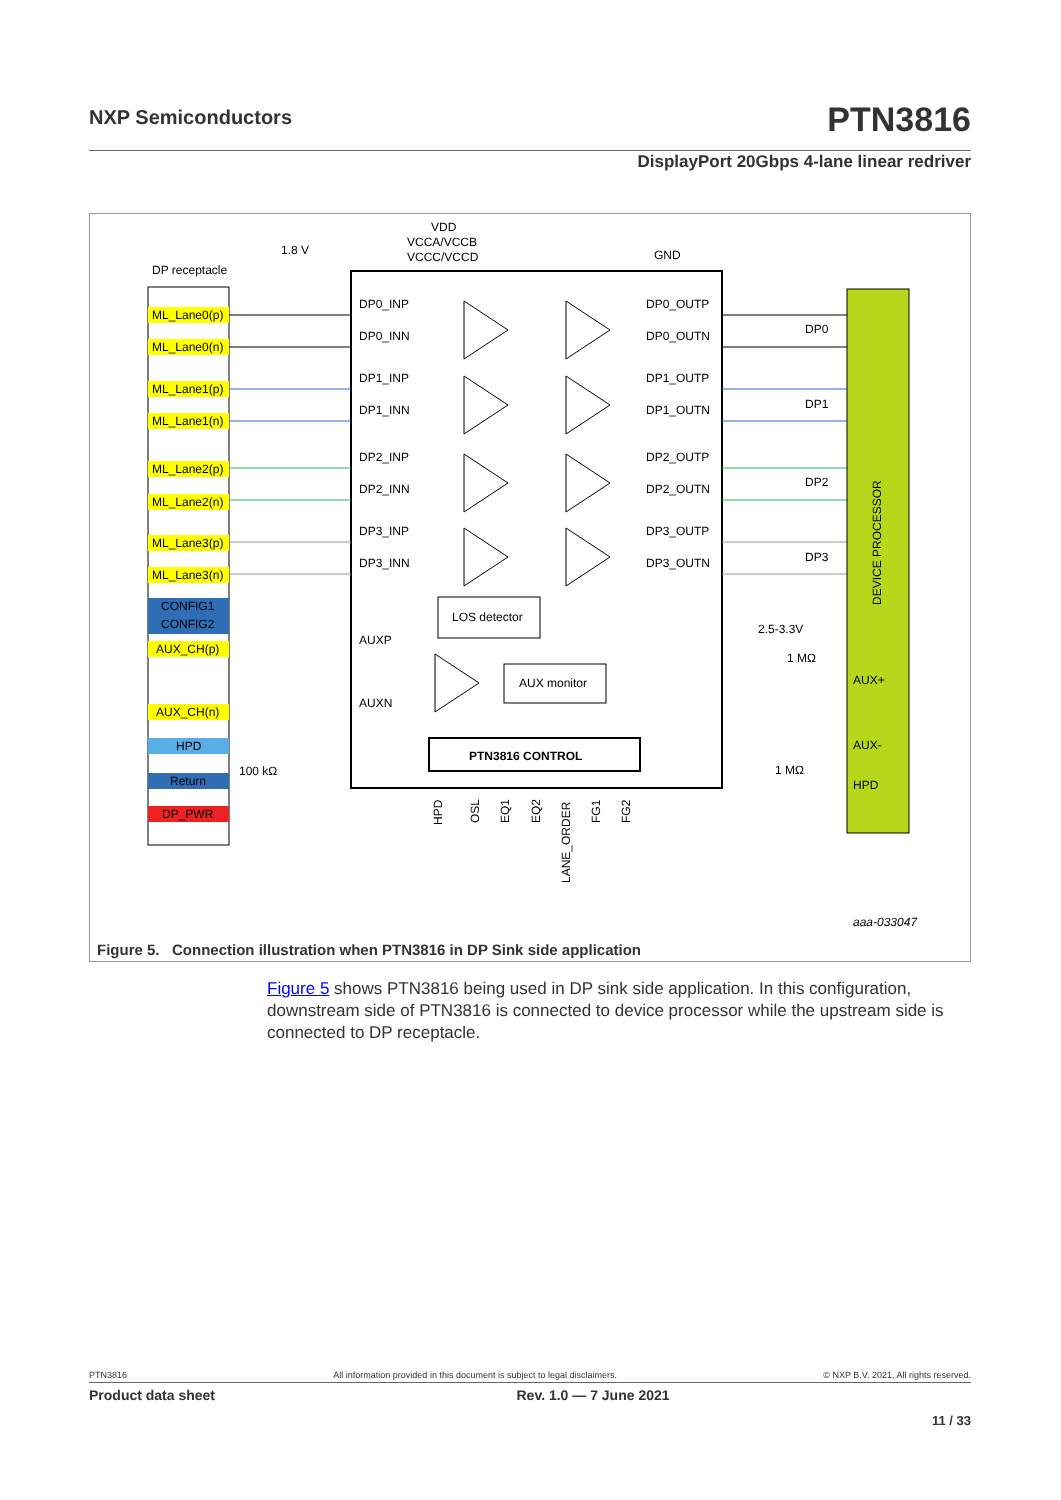NXP Semiconductors PTN3816
DisplayPort 20Gbps 4-lane linear redriver
DP receptacle
ML_Lane0(p)
ML_Lane0(n)
ML_Lane1(p)
ML_Lane1(n)
ML_Lane2(p)
ML_Lane2(n)
ML_Lane3(p)
ML_Lane3(n)
CONFIG1
CONFIG2
AUX_CH(p)
AUX_CH(n)
HPD
Return
DP_PWR
VDD
VCCA/VCCB
VCCC/VCCD
GND
1.8 V
DP0_INP
DP0_INN
DP0_OUTP
DP0_OUTN
DP1_INP
DP1_INN
DP1_OUTP
DP1_OUTN
DP2_INP
DP2_INN
DP2_OUTP
DP2_OUTN
DP3_INP
DP3_INN
DP3_OUTP
DP3_OUTN
DP0
DP1
DP2
DP3
LOS detector
AUX monitor
AUXP
AUXN
PTN3816 CONTROL
2.5-3.3V
1 MΩ
1 MΩ
100 kΩ
AUX+
AUX-
HPD
DEVICE PROCESSOR
HPD
OSL
EQ1
EQ2
LANE_ORDER
FG1
FG2
aaa-033047
Figure 5. Connection illustration when PTN3816 in DP Sink side application
Figure 5 shows PTN3816 being used in DP sink side application. In this configuration, downstream side of PTN3816 is connected to device processor while the upstream side is connected to DP receptacle.
PTN3816 All information provided in this document is subject to legal disclaimers. © NXP B.V. 2021. All rights reserved.
Product data sheet Rev. 1.0 — 7 June 2021
11 / 33